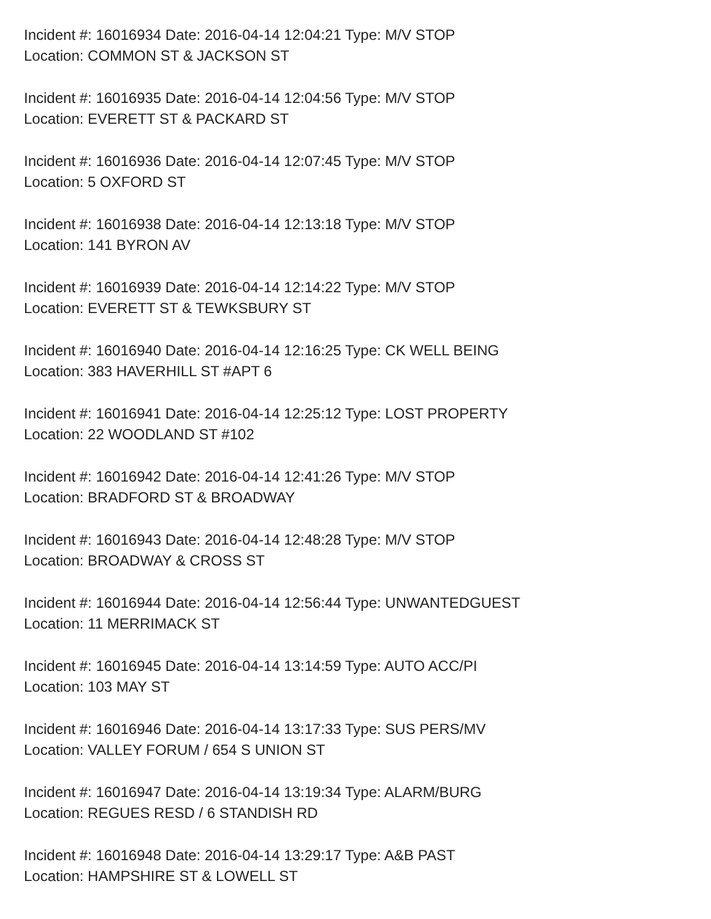Incident #: 16016934 Date: 2016-04-14 12:04:21 Type: M/V STOP
Location: COMMON ST & JACKSON ST
Incident #: 16016935 Date: 2016-04-14 12:04:56 Type: M/V STOP
Location: EVERETT ST & PACKARD ST
Incident #: 16016936 Date: 2016-04-14 12:07:45 Type: M/V STOP
Location: 5 OXFORD ST
Incident #: 16016938 Date: 2016-04-14 12:13:18 Type: M/V STOP
Location: 141 BYRON AV
Incident #: 16016939 Date: 2016-04-14 12:14:22 Type: M/V STOP
Location: EVERETT ST & TEWKSBURY ST
Incident #: 16016940 Date: 2016-04-14 12:16:25 Type: CK WELL BEING
Location: 383 HAVERHILL ST #APT 6
Incident #: 16016941 Date: 2016-04-14 12:25:12 Type: LOST PROPERTY
Location: 22 WOODLAND ST #102
Incident #: 16016942 Date: 2016-04-14 12:41:26 Type: M/V STOP
Location: BRADFORD ST & BROADWAY
Incident #: 16016943 Date: 2016-04-14 12:48:28 Type: M/V STOP
Location: BROADWAY & CROSS ST
Incident #: 16016944 Date: 2016-04-14 12:56:44 Type: UNWANTEDGUEST
Location: 11 MERRIMACK ST
Incident #: 16016945 Date: 2016-04-14 13:14:59 Type: AUTO ACC/PI
Location: 103 MAY ST
Incident #: 16016946 Date: 2016-04-14 13:17:33 Type: SUS PERS/MV
Location: VALLEY FORUM / 654 S UNION ST
Incident #: 16016947 Date: 2016-04-14 13:19:34 Type: ALARM/BURG
Location: REGUES RESD / 6 STANDISH RD
Incident #: 16016948 Date: 2016-04-14 13:29:17 Type: A&B PAST
Location: HAMPSHIRE ST & LOWELL ST